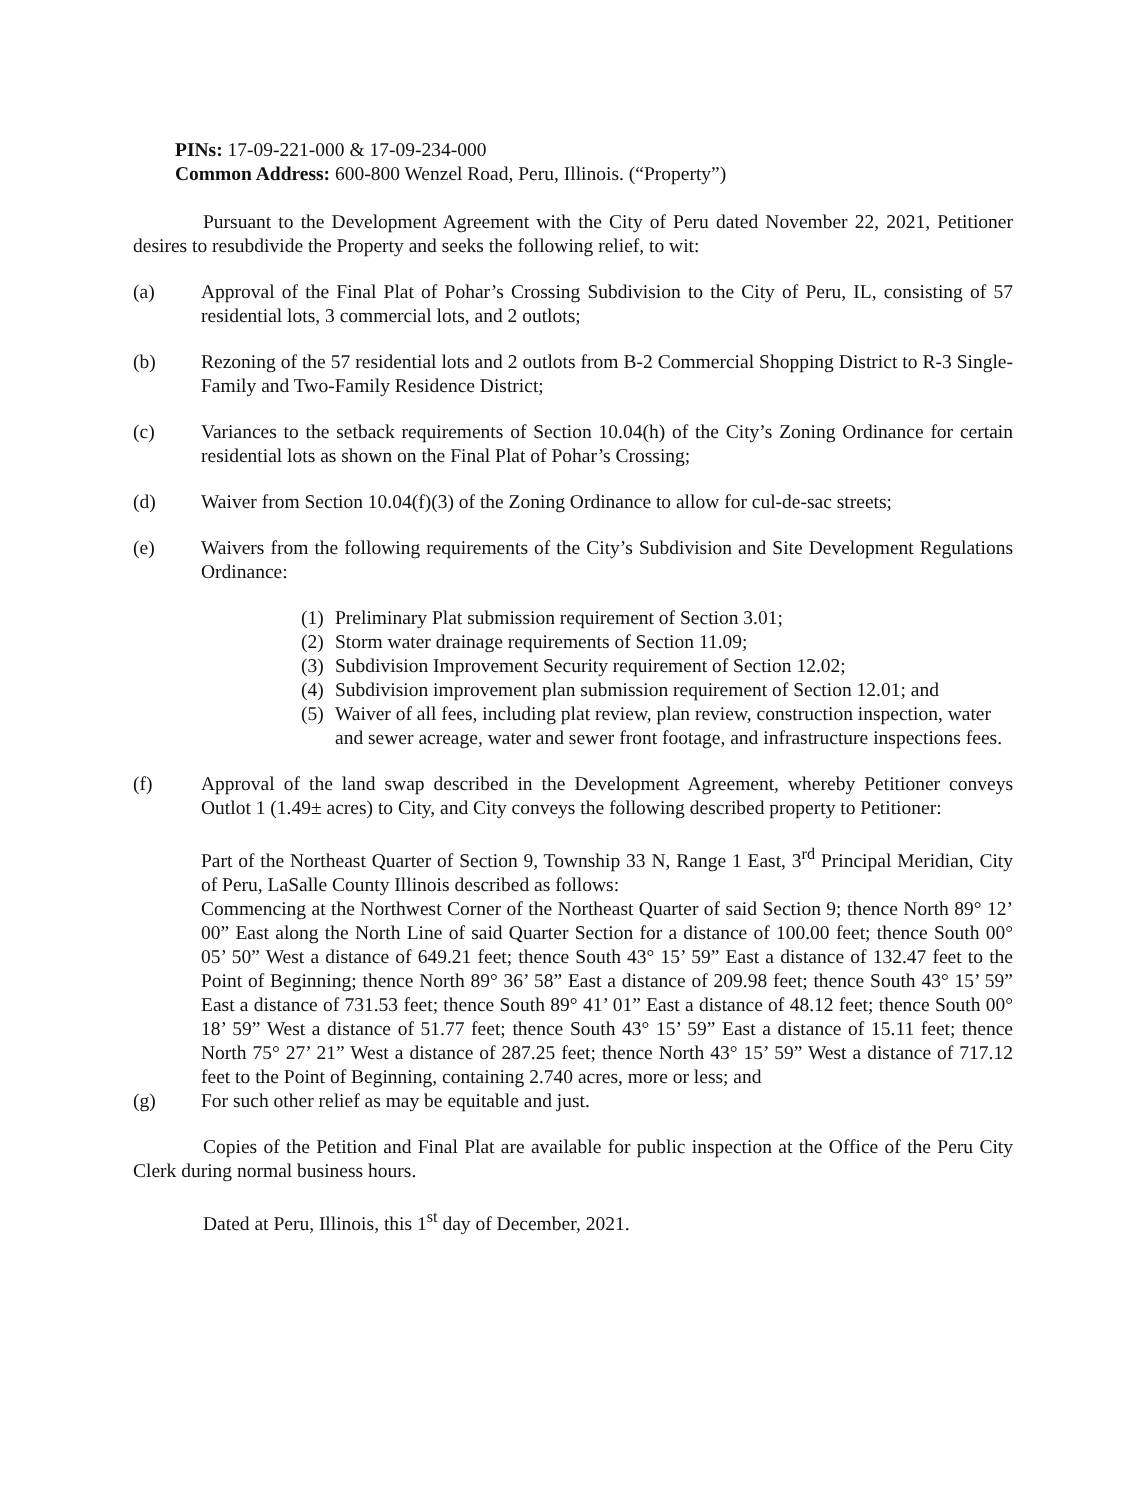PINs: 17-09-221-000 & 17-09-234-000
Common Address: 600-800 Wenzel Road, Peru, Illinois. (“Property”)
Pursuant to the Development Agreement with the City of Peru dated November 22, 2021, Petitioner desires to resubdivide the Property and seeks the following relief, to wit:
(a) Approval of the Final Plat of Pohar’s Crossing Subdivision to the City of Peru, IL, consisting of 57 residential lots, 3 commercial lots, and 2 outlots;
(b) Rezoning of the 57 residential lots and 2 outlots from B-2 Commercial Shopping District to R-3 Single-Family and Two-Family Residence District;
(c) Variances to the setback requirements of Section 10.04(h) of the City’s Zoning Ordinance for certain residential lots as shown on the Final Plat of Pohar’s Crossing;
(d) Waiver from Section 10.04(f)(3) of the Zoning Ordinance to allow for cul-de-sac streets;
(e) Waivers from the following requirements of the City’s Subdivision and Site Development Regulations Ordinance:
(1)
Preliminary Plat submission requirement of Section 3.01;
(2)
Storm water drainage requirements of Section 11.09;
(3)
Subdivision Improvement Security requirement of Section 12.02;
(4)
Subdivision improvement plan submission requirement of Section 12.01; and
(5)
Waiver of all fees, including plat review, plan review, construction inspection, water and sewer acreage, water and sewer front footage, and infrastructure inspections fees.
(f) Approval of the land swap described in the Development Agreement, whereby Petitioner conveys Outlot 1 (1.49± acres) to City, and City conveys the following described property to Petitioner:
Part of the Northeast Quarter of Section 9, Township 33 N, Range 1 East, 3<sup>rd</sup> Principal Meridian, City of Peru, LaSalle County Illinois described as follows:
Commencing at the Northwest Corner of the Northeast Quarter of said Section 9; thence North 89° 12’ 00” East along the North Line of said Quarter Section for a distance of 100.00 feet; thence South 00° 05’ 50” West a distance of 649.21 feet; thence South 43° 15’ 59” East a distance of 132.47 feet to the Point of Beginning; thence North 89° 36’ 58” East a distance of 209.98 feet; thence South 43° 15’ 59” East a distance of 731.53 feet; thence South 89° 41’ 01” East a distance of 48.12 feet; thence South 00° 18’ 59” West a distance of 51.77 feet; thence South 43° 15’ 59” East a distance of 15.11 feet; thence North 75° 27’ 21” West a distance of 287.25 feet; thence North 43° 15’ 59” West a distance of 717.12 feet to the Point of Beginning, containing 2.740 acres, more or less; and
(g) For such other relief as may be equitable and just.
Copies of the Petition and Final Plat are available for public inspection at the Office of the Peru City Clerk during normal business hours.
Dated at Peru, Illinois, this 1<sup>st</sup> day of December, 2021.